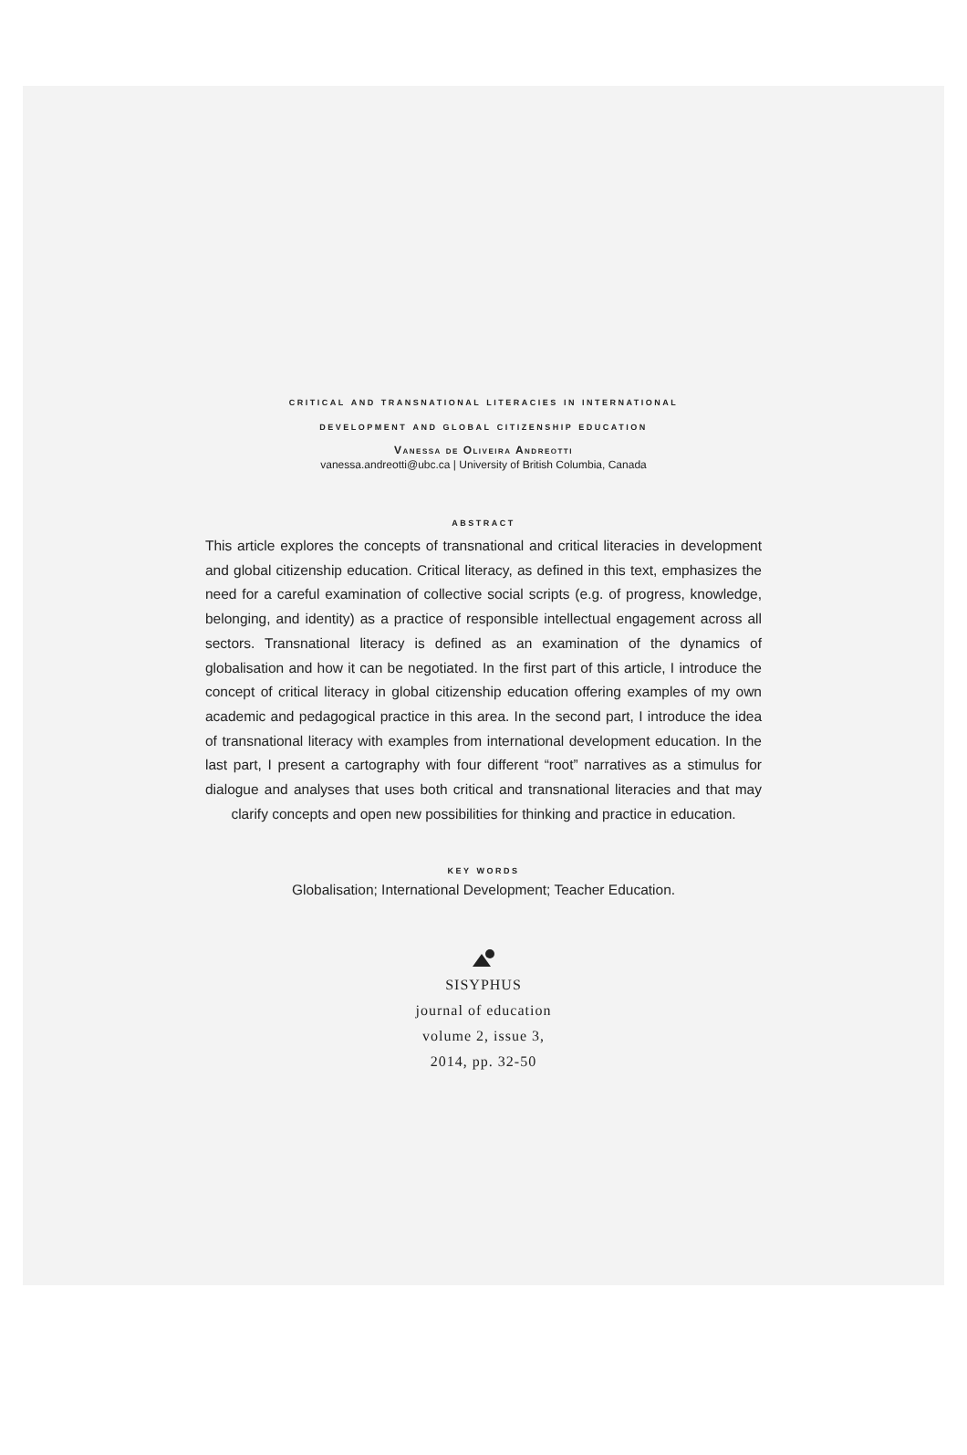critical and transnational literacies in international
development and global citizenship education
Vanessa de Oliveira Andreotti
vanessa.andreotti@ubc.ca | University of British Columbia, Canada
abstract
This article explores the concepts of transnational and critical literacies in development and global citizenship education. Critical literacy, as defined in this text, emphasizes the need for a careful examination of collective social scripts (e.g. of progress, knowledge, belonging, and identity) as a practice of responsible intellectual engagement across all sectors. Transnational literacy is defined as an examination of the dynamics of globalisation and how it can be negotiated. In the first part of this article, I introduce the concept of critical literacy in global citizenship education offering examples of my own academic and pedagogical practice in this area. In the second part, I introduce the idea of transnational literacy with examples from international development education. In the last part, I present a cartography with four different “root” narratives as a stimulus for dialogue and analyses that uses both critical and transnational literacies and that may clarify concepts and open new possibilities for thinking and practice in education.
key words
Globalisation; International Development; Teacher Education.
SISYPHUS
journal of education
volume 2, issue 3,
2014, pp. 32-50